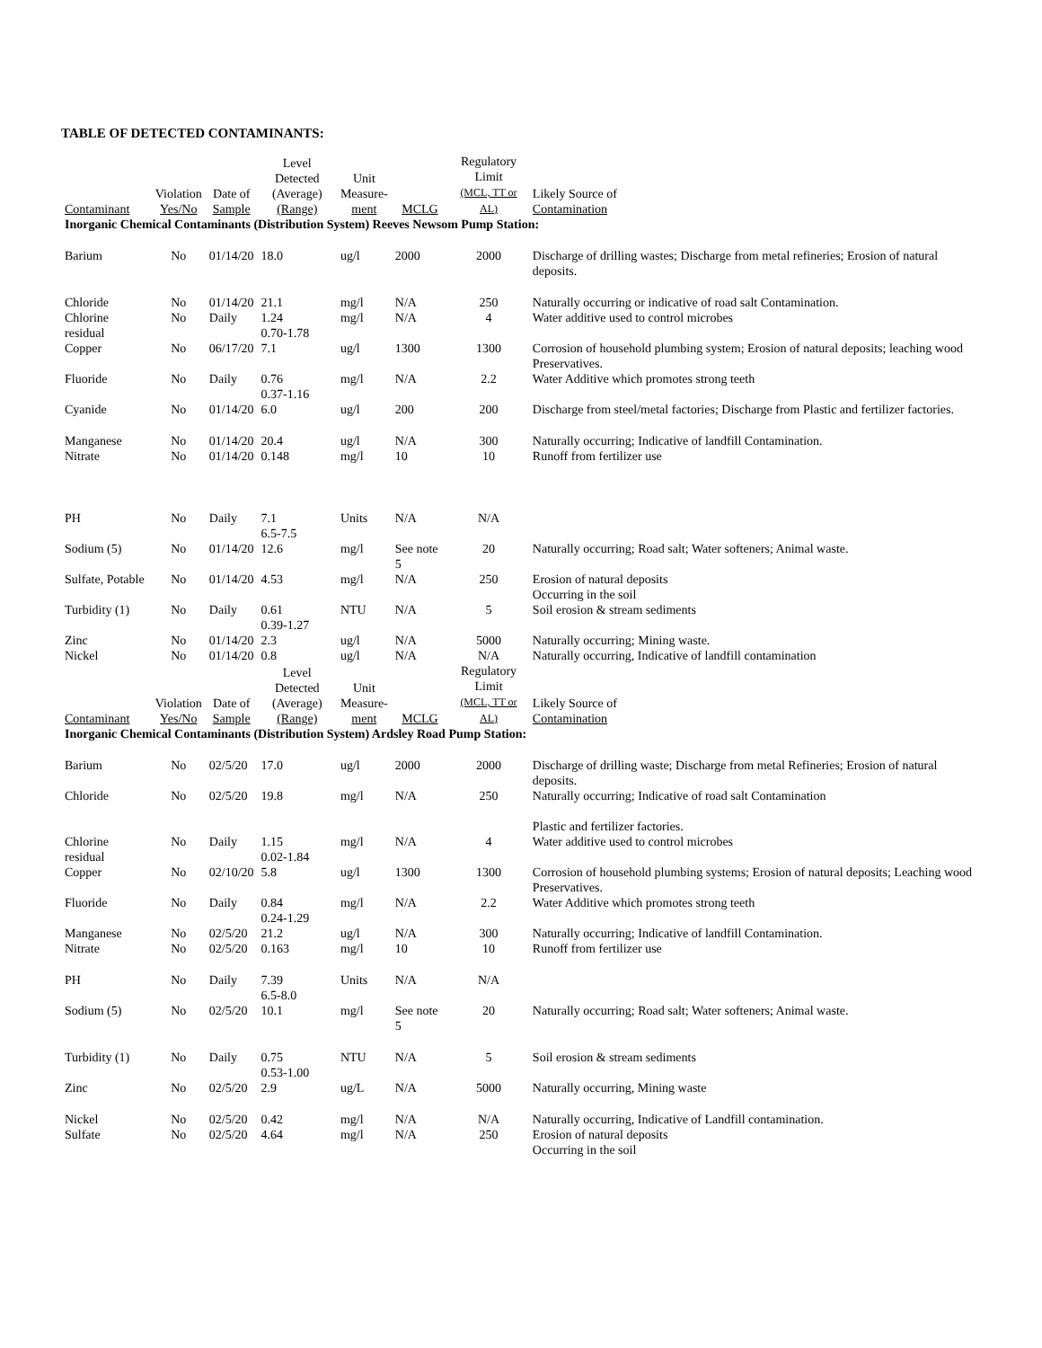TABLE OF DETECTED CONTAMINANTS:
| Contaminant | Violation Yes/No | Date of Sample | Level Detected (Average) (Range) | Unit Measure- ment | MCLG | Regulatory Limit (MCL, TT or AL) | Likely Source of Contamination |
| --- | --- | --- | --- | --- | --- | --- | --- |
| Inorganic Chemical Contaminants (Distribution System) Reeves Newsom Pump Station: | | | | | | | |
| Barium | No | 01/14/20 | 18.0 | ug/l | 2000 | 2000 | Discharge of drilling wastes; Discharge from metal refineries; Erosion of natural deposits. |
| Chloride | No | 01/14/20 | 21.1 | mg/l | N/A | 250 | Naturally occurring or indicative of road salt Contamination. |
| Chlorine residual | No | Daily | 1.24 0.70-1.78 | mg/l | N/A | 4 | Water additive used to control microbes |
| Copper | No | 06/17/20 | 7.1 | ug/l | 1300 | 1300 | Corrosion of household plumbing system; Erosion of natural deposits; leaching wood Preservatives. |
| Fluoride | No | Daily | 0.76 0.37-1.16 | mg/l | N/A | 2.2 | Water Additive which promotes strong teeth |
| Cyanide | No | 01/14/20 | 6.0 | ug/l | 200 | 200 | Discharge from steel/metal factories; Discharge from Plastic and fertilizer factories. |
| Manganese | No | 01/14/20 | 20.4 | ug/l | N/A | 300 | Naturally occurring; Indicative of landfill Contamination. |
| Nitrate | No | 01/14/20 | 0.148 | mg/l | 10 | 10 | Runoff from fertilizer use |
| PH | No | Daily | 7.1 6.5-7.5 | Units | N/A | N/A | |
| Sodium (5) | No | 01/14/20 | 12.6 | mg/l | See note 5 | 20 | Naturally occurring; Road salt; Water softeners; Animal waste. |
| Sulfate, Potable | No | 01/14/20 | 4.53 | mg/l | N/A | 250 | Erosion of natural deposits Occurring in the soil |
| Turbidity (1) | No | Daily | 0.61 0.39-1.27 | NTU | N/A | 5 | Soil erosion & stream sediments |
| Zinc | No | 01/14/20 | 2.3 | ug/l | N/A | 5000 | Naturally occurring; Mining waste. |
| Nickel | No | 01/14/20 | 0.8 | ug/l | N/A | N/A | Naturally occurring, Indicative of landfill contamination |
| Contaminant | Violation Yes/No | Date of Sample | Level Detected (Average) (Range) | Unit Measure- ment | MCLG | Regulatory Limit (MCL, TT or AL) | Likely Source of Contamination |
| Inorganic Chemical Contaminants (Distribution System) Ardsley Road Pump Station: | | | | | | | |
| Barium | No | 02/5/20 | 17.0 | ug/l | 2000 | 2000 | Discharge of drilling waste; Discharge from metal Refineries; Erosion of natural deposits. |
| Chloride | No | 02/5/20 | 19.8 | mg/l | N/A | 250 | Naturally occurring; Indicative of road salt Contamination Plastic and fertilizer factories. |
| Chlorine residual | No | Daily | 1.15 0.02-1.84 | mg/l | N/A | 4 | Water additive used to control microbes |
| Copper | No | 02/10/20 | 5.8 | ug/l | 1300 | 1300 | Corrosion of household plumbing systems; Erosion of natural deposits; Leaching wood Preservatives. |
| Fluoride | No | Daily | 0.84 0.24-1.29 | mg/l | N/A | 2.2 | Water Additive which promotes strong teeth |
| Manganese | No | 02/5/20 | 21.2 | ug/l | N/A | 300 | Naturally occurring; Indicative of landfill Contamination. |
| Nitrate | No | 02/5/20 | 0.163 | mg/l | 10 | 10 | Runoff from fertilizer use |
| PH | No | Daily | 7.39 6.5-8.0 | Units | N/A | N/A | |
| Sodium (5) | No | 02/5/20 | 10.1 | mg/l | See note 5 | 20 | Naturally occurring; Road salt; Water softeners; Animal waste. |
| Turbidity (1) | No | Daily | 0.75 0.53-1.00 | NTU | N/A | 5 | Soil erosion & stream sediments |
| Zinc | No | 02/5/20 | 2.9 | ug/L | N/A | 5000 | Naturally occurring, Mining waste |
| Nickel | No | 02/5/20 | 0.42 | mg/l | N/A | N/A | Naturally occurring, Indicative of Landfill contamination. |
| Sulfate | No | 02/5/20 | 4.64 | mg/l | N/A | 250 | Erosion of natural deposits Occurring in the soil |